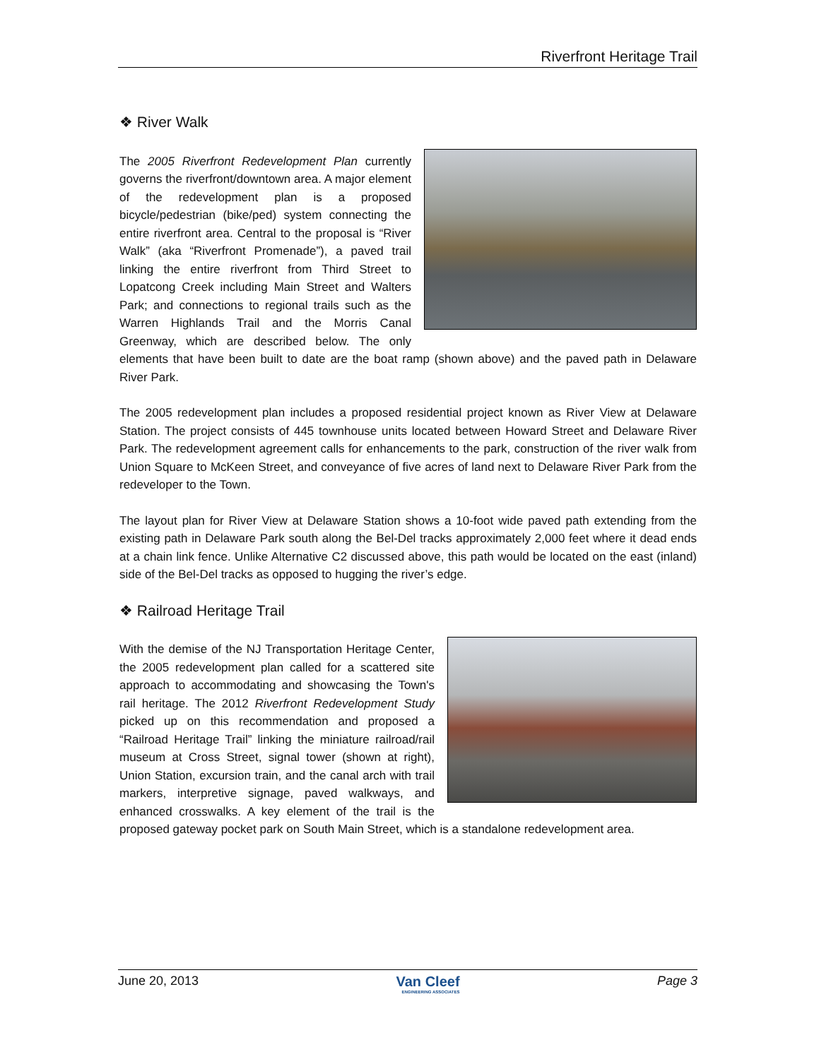Riverfront Heritage Trail
❖ River Walk
The 2005 Riverfront Redevelopment Plan currently governs the riverfront/downtown area. A major element of the redevelopment plan is a proposed bicycle/pedestrian (bike/ped) system connecting the entire riverfront area. Central to the proposal is “River Walk” (aka “Riverfront Promenade”), a paved trail linking the entire riverfront from Third Street to Lopatcong Creek including Main Street and Walters Park; and connections to regional trails such as the Warren Highlands Trail and the Morris Canal Greenway, which are described below. The only elements that have been built to date are the boat ramp (shown above) and the paved path in Delaware River Park.
The 2005 redevelopment plan includes a proposed residential project known as River View at Delaware Station. The project consists of 445 townhouse units located between Howard Street and Delaware River Park. The redevelopment agreement calls for enhancements to the park, construction of the river walk from Union Square to McKeen Street, and conveyance of five acres of land next to Delaware River Park from the redeveloper to the Town.
The layout plan for River View at Delaware Station shows a 10-foot wide paved path extending from the existing path in Delaware Park south along the Bel-Del tracks approximately 2,000 feet where it dead ends at a chain link fence. Unlike Alternative C2 discussed above, this path would be located on the east (inland) side of the Bel-Del tracks as opposed to hugging the river’s edge.
❖ Railroad Heritage Trail
With the demise of the NJ Transportation Heritage Center, the 2005 redevelopment plan called for a scattered site approach to accommodating and showcasing the Town's rail heritage. The 2012 Riverfront Redevelopment Study picked up on this recommendation and proposed a “Railroad Heritage Trail” linking the miniature railroad/rail museum at Cross Street, signal tower (shown at right), Union Station, excursion train, and the canal arch with trail markers, interpretive signage, paved walkways, and enhanced crosswalks. A key element of the trail is the proposed gateway pocket park on South Main Street, which is a standalone redevelopment area.
June 20, 2013 Van Cleef
ENGINEERING ASSOCIATES Page 3